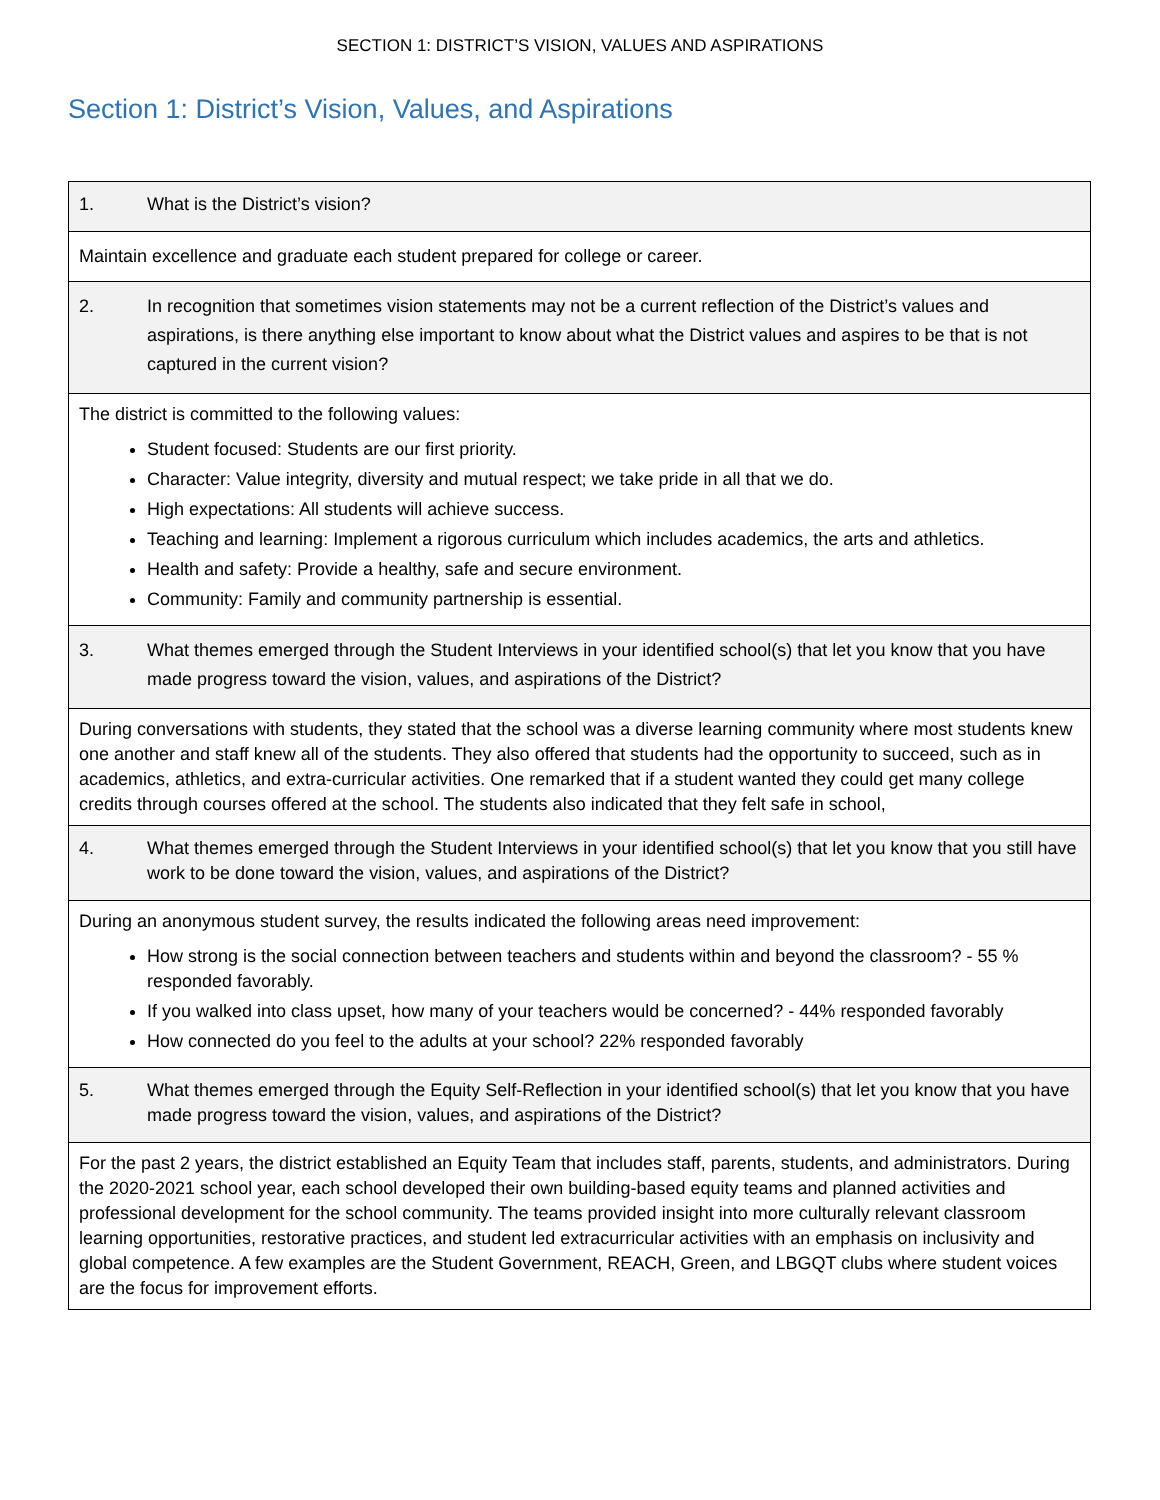SECTION 1: DISTRICT’S VISION, VALUES AND ASPIRATIONS
Section 1: District’s Vision, Values, and Aspirations
| 1. What is the District’s vision? |
| Maintain excellence and graduate each student prepared for college or career. |
| 2. In recognition that sometimes vision statements may not be a current reflection of the District’s values and aspirations, is there anything else important to know about what the District values and aspires to be that is not captured in the current vision? |
| The district is committed to the following values: Student focused: Students are our first priority. Character: Value integrity, diversity and mutual respect; we take pride in all that we do. High expectations: All students will achieve success. Teaching and learning: Implement a rigorous curriculum which includes academics, the arts and athletics. Health and safety: Provide a healthy, safe and secure environment. Community: Family and community partnership is essential. |
| 3. What themes emerged through the Student Interviews in your identified school(s) that let you know that you have made progress toward the vision, values, and aspirations of the District? |
| During conversations with students, they stated that the school was a diverse learning community where most students knew one another and staff knew all of the students. They also offered that students had the opportunity to succeed, such as in academics, athletics, and extra-curricular activities. One remarked that if a student wanted they could get many college credits through courses offered at the school. The students also indicated that they felt safe in school, |
| 4. What themes emerged through the Student Interviews in your identified school(s) that let you know that you still have work to be done toward the vision, values, and aspirations of the District? |
| During an anonymous student survey, the results indicated the following areas need improvement: How strong is the social connection between teachers and students within and beyond the classroom? - 55 % responded favorably. If you walked into class upset, how many of your teachers would be concerned? - 44% responded favorably How connected do you feel to the adults at your school? 22% responded favorably |
| 5. What themes emerged through the Equity Self-Reflection in your identified school(s) that let you know that you have made progress toward the vision, values, and aspirations of the District? |
| For the past 2 years, the district established an Equity Team that includes staff, parents, students, and administrators. During the 2020-2021 school year, each school developed their own building-based equity teams and planned activities and professional development for the school community. The teams provided insight into more culturally relevant classroom learning opportunities, restorative practices, and student led extracurricular activities with an emphasis on inclusivity and global competence. A few examples are the Student Government, REACH, Green, and LBGQT clubs where student voices are the focus for improvement efforts. |